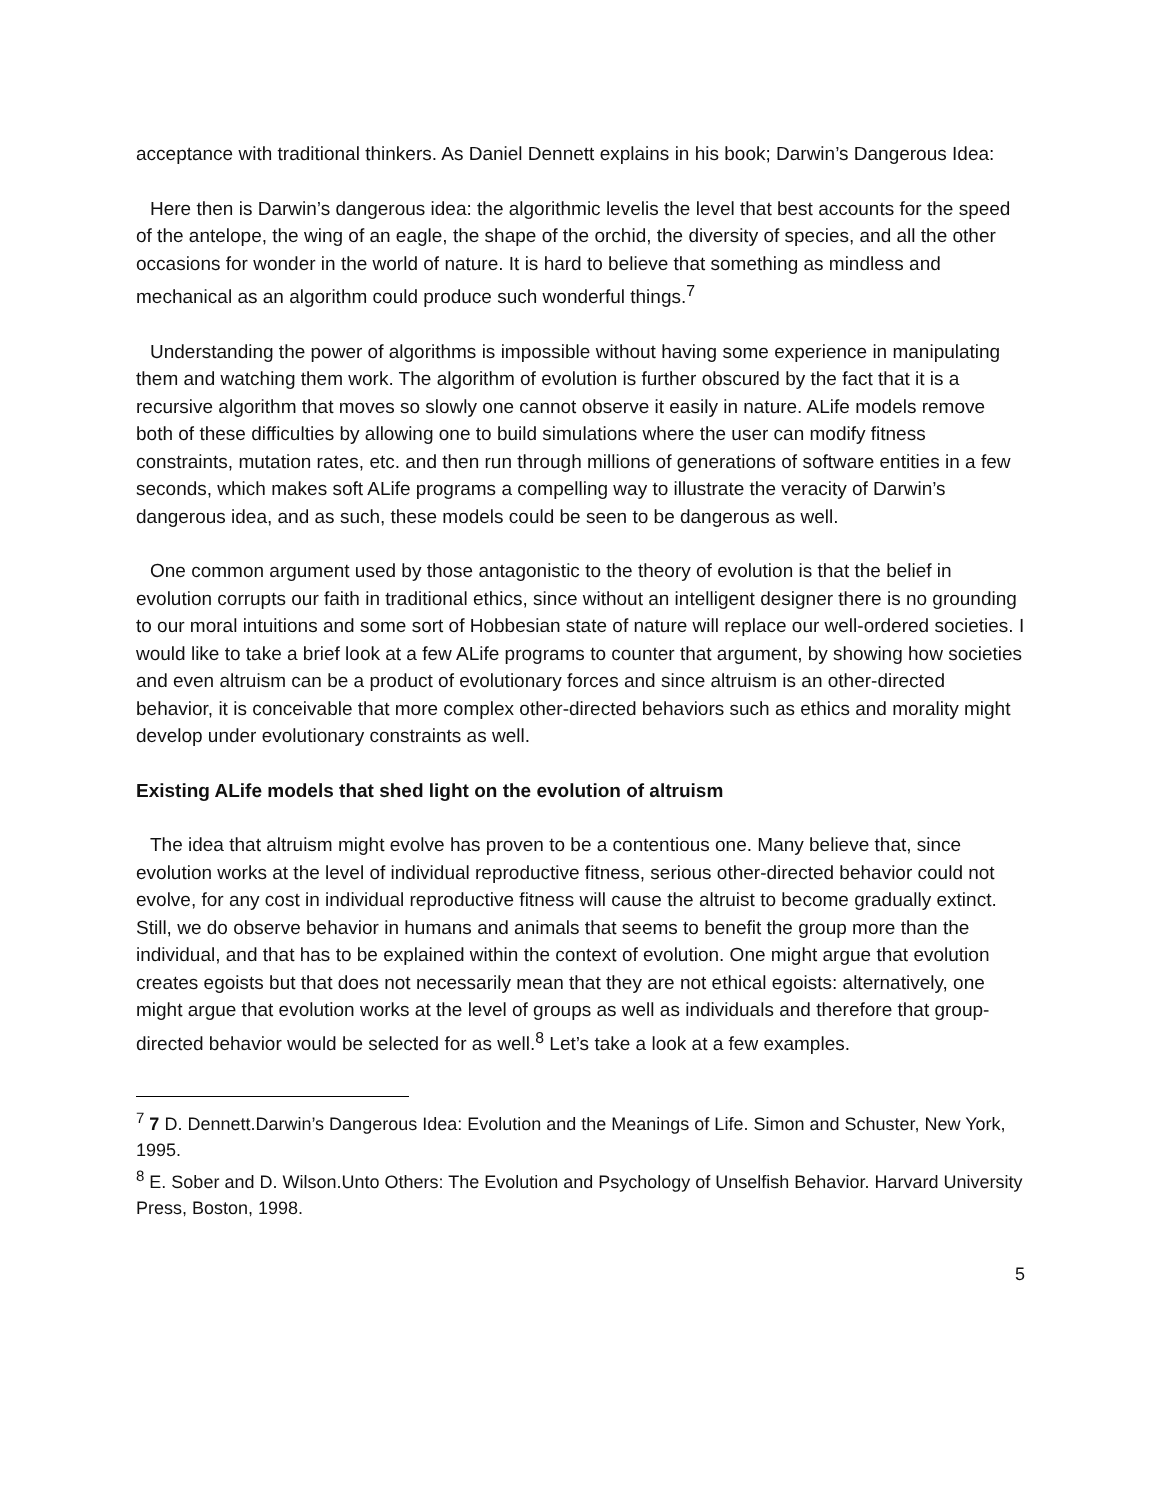acceptance with traditional thinkers. As Daniel Dennett explains in his book; Darwin’s Dangerous Idea:
Here then is Darwin’s dangerous idea: the algorithmic levelis the level that best accounts for the speed of the antelope, the wing of an eagle, the shape of the orchid, the diversity of species, and all the other occasions for wonder in the world of nature. It is hard to believe that something as mindless and mechanical as an algorithm could produce such wonderful things.<sup>7</sup>
Understanding the power of algorithms is impossible without having some experience in manipulating them and watching them work. The algorithm of evolution is further obscured by the fact that it is a recursive algorithm that moves so slowly one cannot observe it easily in nature. ALife models remove both of these difficulties by allowing one to build simulations where the user can modify fitness constraints, mutation rates, etc. and then run through millions of generations of software entities in a few seconds, which makes soft ALife programs a compelling way to illustrate the veracity of Darwin’s dangerous idea, and as such, these models could be seen to be dangerous as well.
One common argument used by those antagonistic to the theory of evolution is that the belief in evolution corrupts our faith in traditional ethics, since without an intelligent designer there is no grounding to our moral intuitions and some sort of Hobbesian state of nature will replace our well-ordered societies. I would like to take a brief look at a few ALife programs to counter that argument, by showing how societies and even altruism can be a product of evolutionary forces and since altruism is an other-directed behavior, it is conceivable that more complex other-directed behaviors such as ethics and morality might develop under evolutionary constraints as well.
Existing ALife models that shed light on the evolution of altruism
The idea that altruism might evolve has proven to be a contentious one. Many believe that, since evolution works at the level of individual reproductive fitness, serious other-directed behavior could not evolve, for any cost in individual reproductive fitness will cause the altruist to become gradually extinct. Still, we do observe behavior in humans and animals that seems to benefit the group more than the individual, and that has to be explained within the context of evolution. One might argue that evolution creates egoists but that does not necessarily mean that they are not ethical egoists: alternatively, one might argue that evolution works at the level of groups as well as individuals and therefore that group-directed behavior would be selected for as well.<sup>8</sup> Let’s take a look at a few examples.
<sup>7</sup> 7 D. Dennett.Darwin’s Dangerous Idea: Evolution and the Meanings of Life. Simon and Schuster, New York, 1995.
<sup>8</sup> E. Sober and D. Wilson.Unto Others: The Evolution and Psychology of Unselfish Behavior. Harvard University Press, Boston, 1998.
5